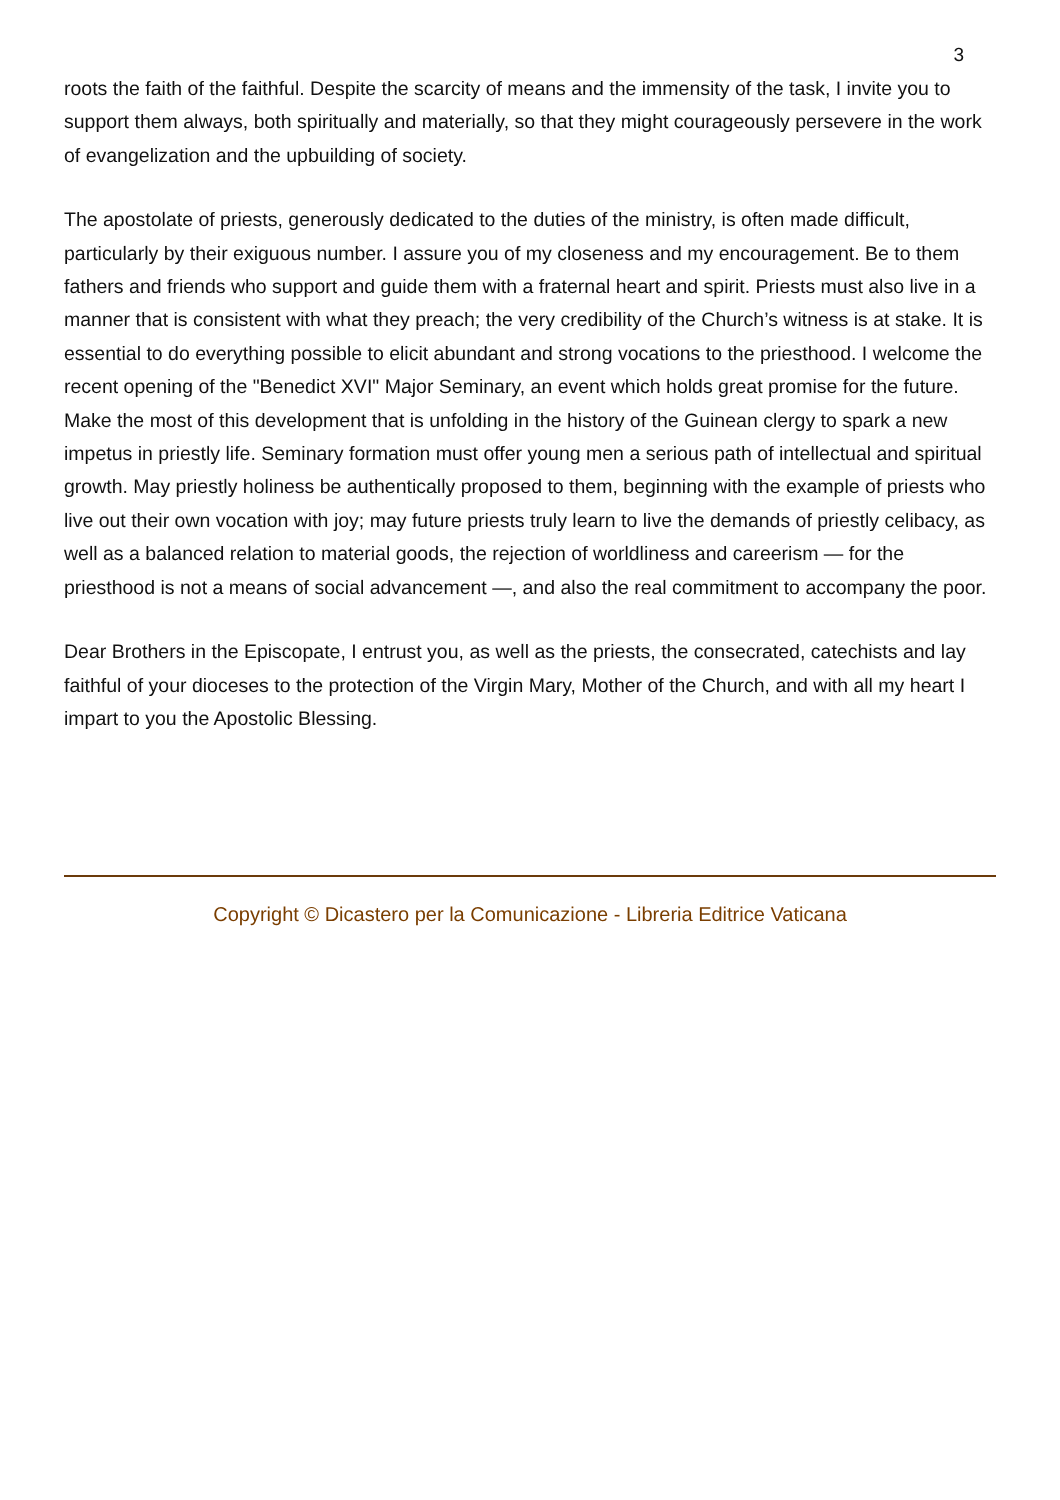3
roots the faith of the faithful. Despite the scarcity of means and the immensity of the task, I invite you to support them always, both spiritually and materially, so that they might courageously persevere in the work of evangelization and the upbuilding of society.
The apostolate of priests, generously dedicated to the duties of the ministry, is often made difficult, particularly by their exiguous number. I assure you of my closeness and my encouragement. Be to them fathers and friends who support and guide them with a fraternal heart and spirit. Priests must also live in a manner that is consistent with what they preach; the very credibility of the Church’s witness is at stake. It is essential to do everything possible to elicit abundant and strong vocations to the priesthood. I welcome the recent opening of the "Benedict XVI" Major Seminary, an event which holds great promise for the future. Make the most of this development that is unfolding in the history of the Guinean clergy to spark a new impetus in priestly life. Seminary formation must offer young men a serious path of intellectual and spiritual growth. May priestly holiness be authentically proposed to them, beginning with the example of priests who live out their own vocation with joy; may future priests truly learn to live the demands of priestly celibacy, as well as a balanced relation to material goods, the rejection of worldliness and careerism — for the priesthood is not a means of social advancement —, and also the real commitment to accompany the poor.
Dear Brothers in the Episcopate, I entrust you, as well as the priests, the consecrated, catechists and lay faithful of your dioceses to the protection of the Virgin Mary, Mother of the Church, and with all my heart I impart to you the Apostolic Blessing.
Copyright © Dicastero per la Comunicazione - Libreria Editrice Vaticana